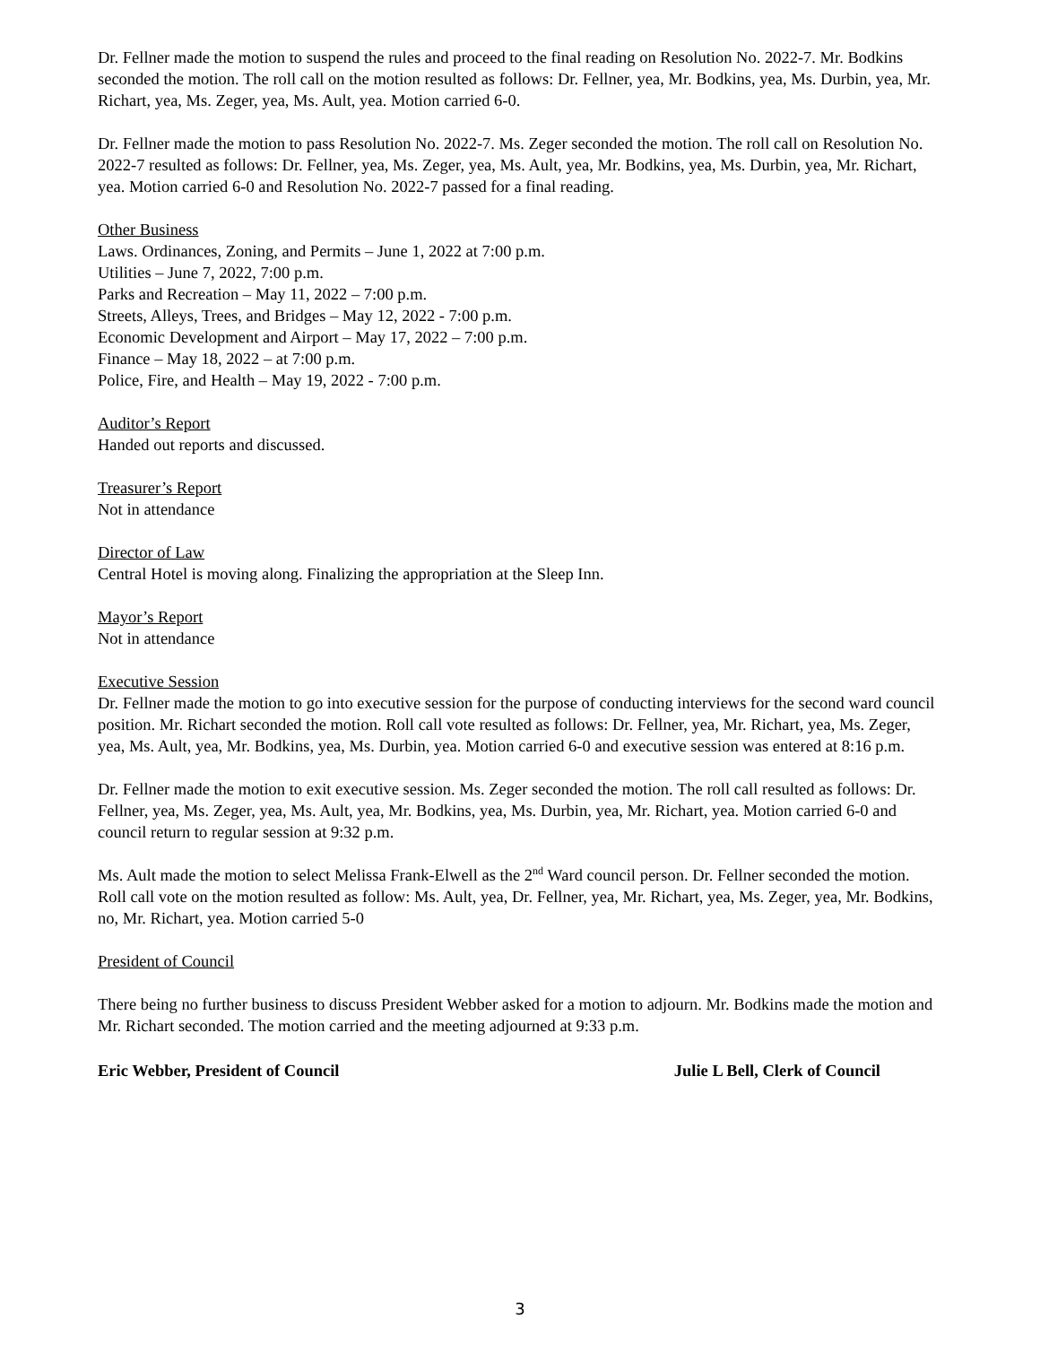Dr. Fellner made the motion to suspend the rules and proceed to the final reading on Resolution No. 2022-7. Mr. Bodkins seconded the motion. The roll call on the motion resulted as follows: Dr. Fellner, yea, Mr. Bodkins, yea, Ms. Durbin, yea, Mr. Richart, yea, Ms. Zeger, yea, Ms. Ault, yea. Motion carried 6-0.
Dr. Fellner made the motion to pass Resolution No. 2022-7. Ms. Zeger seconded the motion. The roll call on Resolution No. 2022-7 resulted as follows: Dr. Fellner, yea, Ms. Zeger, yea, Ms. Ault, yea, Mr. Bodkins, yea, Ms. Durbin, yea, Mr. Richart, yea. Motion carried 6-0 and Resolution No. 2022-7 passed for a final reading.
Other Business
Laws. Ordinances, Zoning, and Permits – June 1, 2022 at 7:00 p.m.
Utilities – June 7, 2022, 7:00 p.m.
Parks and Recreation – May 11, 2022 – 7:00 p.m.
Streets, Alleys, Trees, and Bridges – May 12, 2022 - 7:00 p.m.
Economic Development and Airport – May 17, 2022 – 7:00 p.m.
Finance – May 18, 2022 – at 7:00 p.m.
Police, Fire, and Health – May 19, 2022 - 7:00 p.m.
Auditor’s Report
Handed out reports and discussed.
Treasurer’s Report
Not in attendance
Director of Law
Central Hotel is moving along. Finalizing the appropriation at the Sleep Inn.
Mayor’s Report
Not in attendance
Executive Session
Dr. Fellner made the motion to go into executive session for the purpose of conducting interviews for the second ward council position. Mr. Richart seconded the motion. Roll call vote resulted as follows: Dr. Fellner, yea, Mr. Richart, yea, Ms. Zeger, yea, Ms. Ault, yea, Mr. Bodkins, yea, Ms. Durbin, yea. Motion carried 6-0 and executive session was entered at 8:16 p.m.
Dr. Fellner made the motion to exit executive session. Ms. Zeger seconded the motion. The roll call resulted as follows: Dr. Fellner, yea, Ms. Zeger, yea, Ms. Ault, yea, Mr. Bodkins, yea, Ms. Durbin, yea, Mr. Richart, yea. Motion carried 6-0 and council return to regular session at 9:32 p.m.
Ms. Ault made the motion to select Melissa Frank-Elwell as the 2<sup>nd</sup> Ward council person. Dr. Fellner seconded the motion. Roll call vote on the motion resulted as follow: Ms. Ault, yea, Dr. Fellner, yea, Mr. Richart, yea, Ms. Zeger, yea, Mr. Bodkins, no, Mr. Richart, yea. Motion carried 5-0
President of Council
There being no further business to discuss President Webber asked for a motion to adjourn. Mr. Bodkins made the motion and Mr. Richart seconded. The motion carried and the meeting adjourned at 9:33 p.m.
Eric Webber, President of Council Julie L Bell, Clerk of Council
3